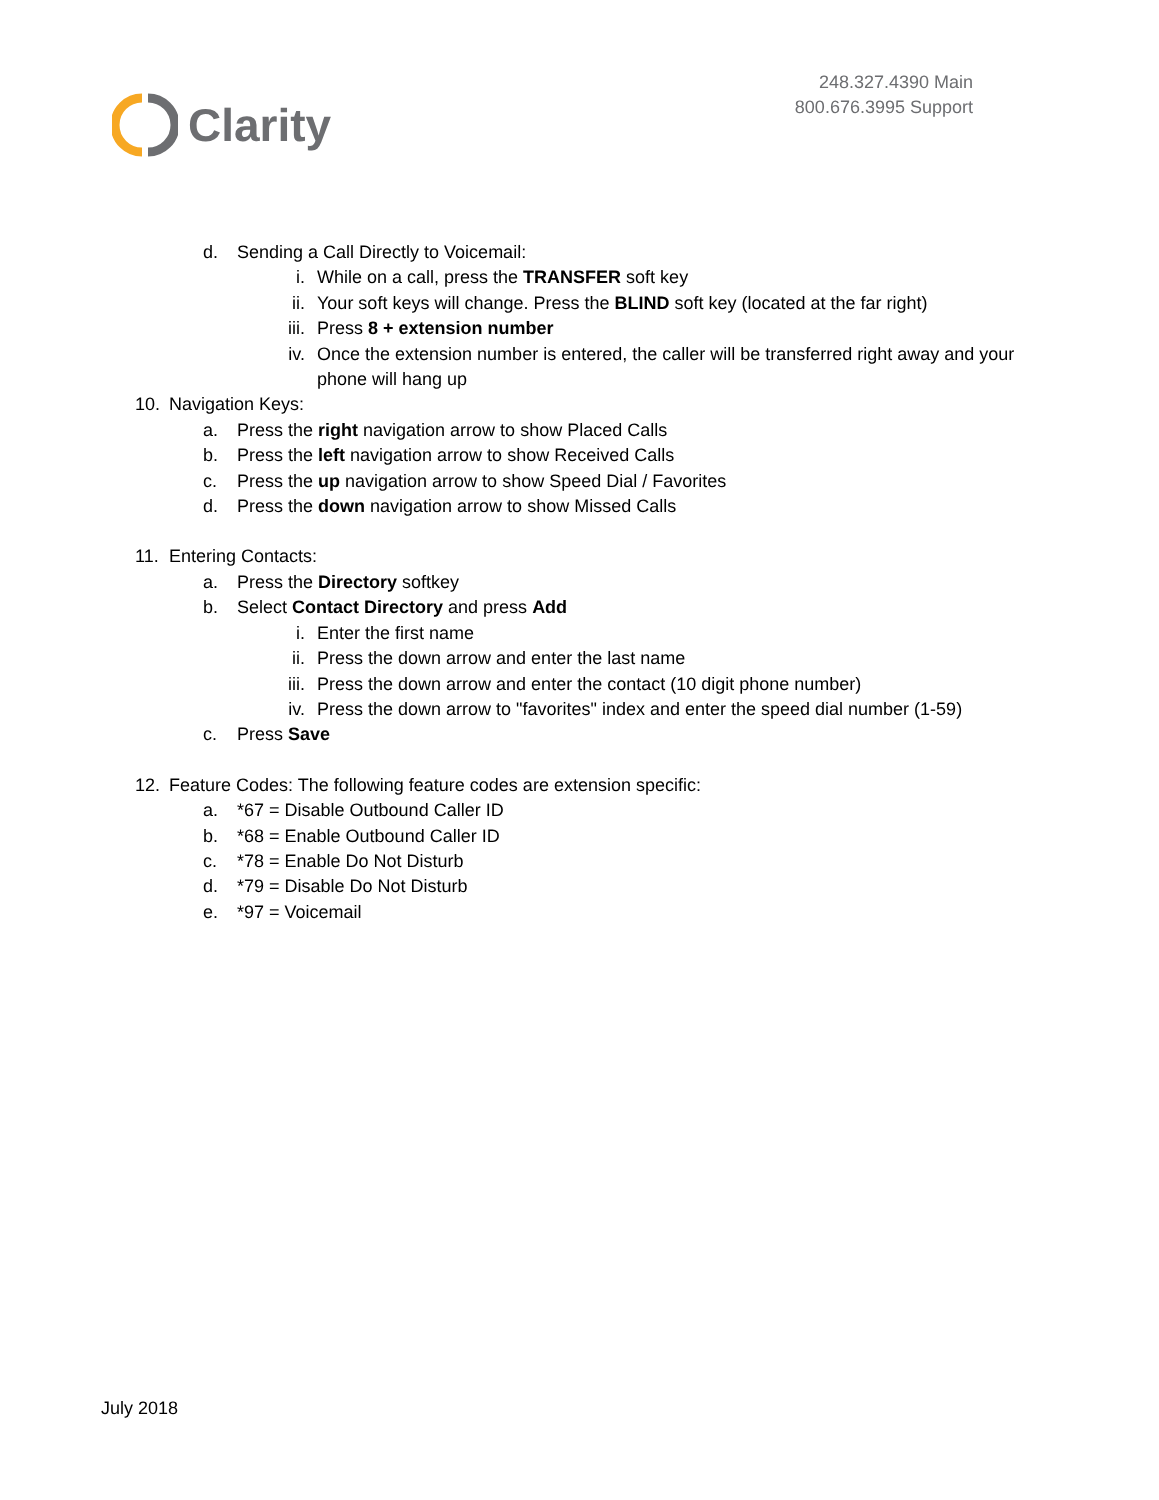Clarity
248.327.4390 Main
800.676.3995 Support
d. Sending a Call Directly to Voicemail:
i. While on a call, press the TRANSFER soft key
ii. Your soft keys will change. Press the BLIND soft key (located at the far right)
iii. Press 8 + extension number
iv. Once the extension number is entered, the caller will be transferred right away and your phone will hang up
10. Navigation Keys:
a. Press the right navigation arrow to show Placed Calls
b. Press the left navigation arrow to show Received Calls
c. Press the up navigation arrow to show Speed Dial / Favorites
d. Press the down navigation arrow to show Missed Calls
11. Entering Contacts:
a. Press the Directory softkey
b. Select Contact Directory and press Add
i. Enter the first name
ii. Press the down arrow and enter the last name
iii. Press the down arrow and enter the contact (10 digit phone number)
iv. Press the down arrow to "favorites" index and enter the speed dial number (1-59)
c. Press Save
12. Feature Codes: The following feature codes are extension specific:
a. *67 = Disable Outbound Caller ID
b. *68 = Enable Outbound Caller ID
c. *78 = Enable Do Not Disturb
d. *79 = Disable Do Not Disturb
e. *97 = Voicemail
July 2018